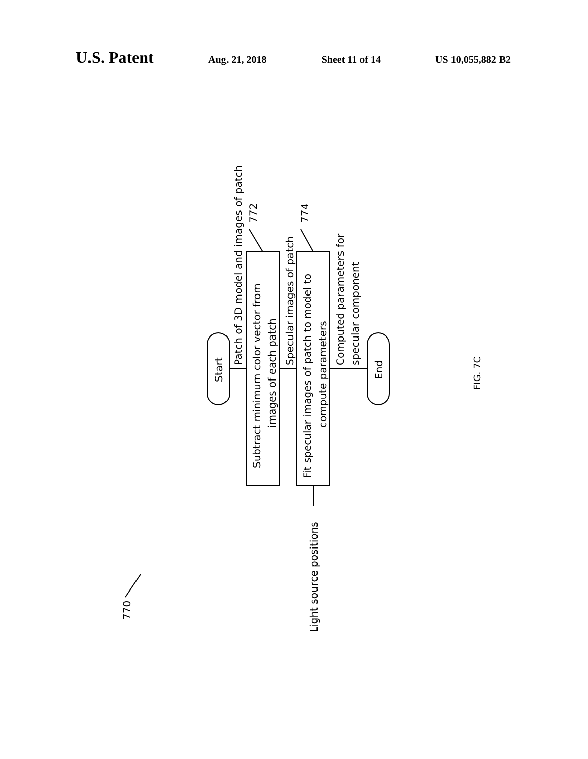U.S. Patent Aug. 21, 2018 Sheet 11 of 14 US 10,055,882 B2
Start
Patch of 3D model and images of patch
Subtract minimum color vector from
images of each patch
Specular images of patch
Fit specular images of patch to model to
compute parameters
Computed parameters for
specular component
End
Light source positions
772
774
770
FIG. 7C